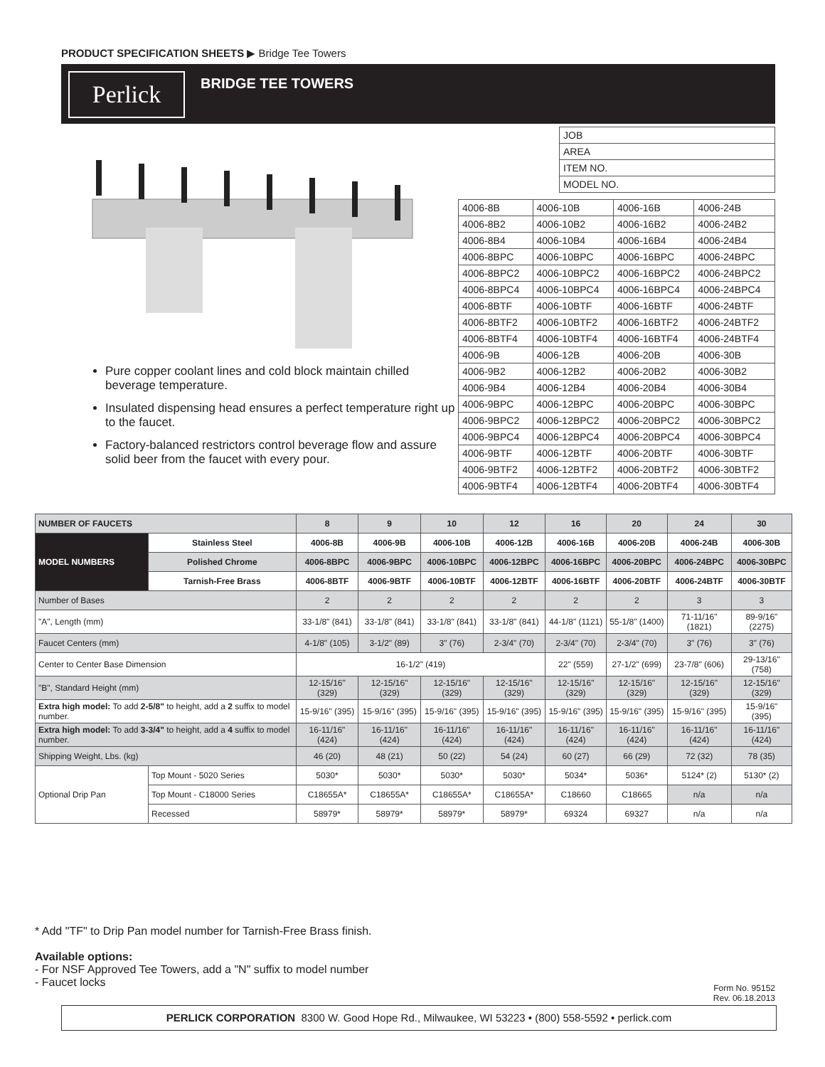PRODUCT SPECIFICATION SHEETS ▶ Bridge Tee Towers
Perlick BRIDGE TEE TOWERS
| JOB |
| AREA |
| ITEM NO. |
| MODEL NO. |
Pure copper coolant lines and cold block maintain chilled beverage temperature.
Insulated dispensing head ensures a perfect temperature right up to the faucet.
Factory-balanced restrictors control beverage flow and assure solid beer from the faucet with every pour.
| 4006-8B | 4006-10B | 4006-16B | 4006-24B |
| 4006-8B2 | 4006-10B2 | 4006-16B2 | 4006-24B2 |
| 4006-8B4 | 4006-10B4 | 4006-16B4 | 4006-24B4 |
| 4006-8BPC | 4006-10BPC | 4006-16BPC | 4006-24BPC |
| 4006-8BPC2 | 4006-10BPC2 | 4006-16BPC2 | 4006-24BPC2 |
| 4006-8BPC4 | 4006-10BPC4 | 4006-16BPC4 | 4006-24BPC4 |
| 4006-8BTF | 4006-10BTF | 4006-16BTF | 4006-24BTF |
| 4006-8BTF2 | 4006-10BTF2 | 4006-16BTF2 | 4006-24BTF2 |
| 4006-8BTF4 | 4006-10BTF4 | 4006-16BTF4 | 4006-24BTF4 |
| 4006-9B | 4006-12B | 4006-20B | 4006-30B |
| 4006-9B2 | 4006-12B2 | 4006-20B2 | 4006-30B2 |
| 4006-9B4 | 4006-12B4 | 4006-20B4 | 4006-30B4 |
| 4006-9BPC | 4006-12BPC | 4006-20BPC | 4006-30BPC |
| 4006-9BPC2 | 4006-12BPC2 | 4006-20BPC2 | 4006-30BPC2 |
| 4006-9BPC4 | 4006-12BPC4 | 4006-20BPC4 | 4006-30BPC4 |
| 4006-9BTF | 4006-12BTF | 4006-20BTF | 4006-30BTF |
| 4006-9BTF2 | 4006-12BTF2 | 4006-20BTF2 | 4006-30BTF2 |
| 4006-9BTF4 | 4006-12BTF4 | 4006-20BTF4 | 4006-30BTF4 |
| NUMBER OF FAUCETS | | 8 | 9 | 10 | 12 | 16 | 20 | 24 | 30 |
| --- | --- | --- | --- | --- | --- | --- | --- | --- | --- |
| MODEL NUMBERS | Stainless Steel | 4006-8B | 4006-9B | 4006-10B | 4006-12B | 4006-16B | 4006-20B | 4006-24B | 4006-30B |
| | Polished Chrome | 4006-8BPC | 4006-9BPC | 4006-10BPC | 4006-12BPC | 4006-16BPC | 4006-20BPC | 4006-24BPC | 4006-30BPC |
| | Tarnish-Free Brass | 4006-8BTF | 4006-9BTF | 4006-10BTF | 4006-12BTF | 4006-16BTF | 4006-20BTF | 4006-24BTF | 4006-30BTF |
| Number of Bases | | 2 | 2 | 2 | 2 | 2 | 2 | 3 | 3 |
| "A", Length (mm) | | 33-1/8" (841) | 33-1/8" (841) | 33-1/8" (841) | 33-1/8" (841) | 44-1/8" (1121) | 55-1/8" (1400) | 71-11/16" (1821) | 89-9/16" (2275) |
| Faucet Centers (mm) | | 4-1/8" (105) | 3-1/2" (89) | 3" (76) | 2-3/4" (70) | 2-3/4" (70) | 2-3/4" (70) | 3" (76) | 3" (76) |
| Center to Center Base Dimension | | 16-1/2" (419) | | | | 22" (559) | 27-1/2" (699) | 23-7/8" (606) | 29-13/16" (758) |
| "B", Standard Height (mm) | | 12-15/16" (329) | 12-15/16" (329) | 12-15/16" (329) | 12-15/16" (329) | 12-15/16" (329) | 12-15/16" (329) | 12-15/16" (329) | 12-15/16" (329) |
| Extra high model: To add 2-5/8" to height, add a 2 suffix to model number. | | 15-9/16" (395) | 15-9/16" (395) | 15-9/16" (395) | 15-9/16" (395) | 15-9/16" (395) | 15-9/16" (395) | 15-9/16" (395) | 15-9/16" (395) |
| Extra high model: To add 3-3/4" to height, add a 4 suffix to model number. | | 16-11/16" (424) | 16-11/16" (424) | 16-11/16" (424) | 16-11/16" (424) | 16-11/16" (424) | 16-11/16" (424) | 16-11/16" (424) | 16-11/16" (424) |
| Shipping Weight, Lbs. (kg) | | 46 (20) | 48 (21) | 50 (22) | 54 (24) | 60 (27) | 66 (29) | 72 (32) | 78 (35) |
| Optional Drip Pan | Top Mount - 5020 Series | 5030* | 5030* | 5030* | 5030* | 5034* | 5036* | 5124* (2) | 5130* (2) |
| | Top Mount - C18000 Series | C18655A* | C18655A* | C18655A* | C18655A* | C18660 | C18665 | n/a | n/a |
| | Recessed | 58979* | 58979* | 58979* | 58979* | 69324 | 69327 | n/a | n/a |
* Add "TF" to Drip Pan model number for Tarnish-Free Brass finish.
Available options:
- For NSF Approved Tee Towers, add a "N" suffix to model number
- Faucet locks
Form No. 95152
Rev. 06.18.2013
PERLICK CORPORATION 8300 W. Good Hope Rd., Milwaukee, WI 53223 • (800) 558-5592 • perlick.com